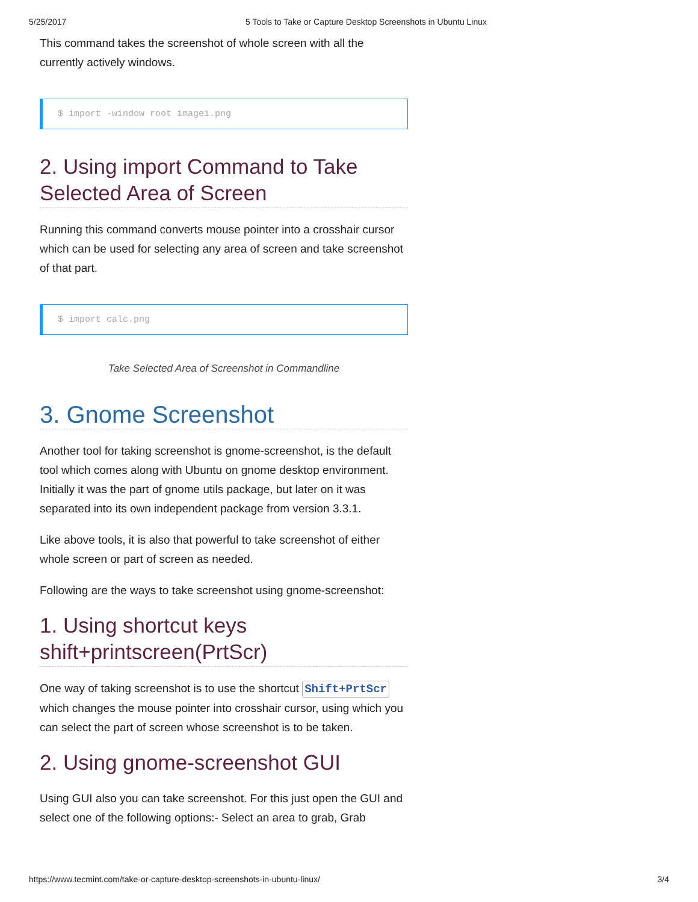5/25/2017 5 Tools to Take or Capture Desktop Screenshots in Ubuntu Linux
This command takes the screenshot of whole screen with all the currently actively windows.
$ import -window root image1.png
2. Using import Command to Take Selected Area of Screen
Running this command converts mouse pointer into a crosshair cursor which can be used for selecting any area of screen and take screenshot of that part.
$ import calc.png
Take Selected Area of Screenshot in Commandline
3. Gnome Screenshot
Another tool for taking screenshot is gnome-screenshot, is the default tool which comes along with Ubuntu on gnome desktop environment. Initially it was the part of gnome utils package, but later on it was separated into its own independent package from version 3.3.1.
Like above tools, it is also that powerful to take screenshot of either whole screen or part of screen as needed.
Following are the ways to take screenshot using gnome-screenshot:
1. Using shortcut keys shift+printscreen(PrtScr)
One way of taking screenshot is to use the shortcut Shift+PrtScr which changes the mouse pointer into crosshair cursor, using which you can select the part of screen whose screenshot is to be taken.
2. Using gnome-screenshot GUI
Using GUI also you can take screenshot. For this just open the GUI and select one of the following options:- Select an area to grab, Grab
https://www.tecmint.com/take-or-capture-desktop-screenshots-in-ubuntu-linux/ 3/4